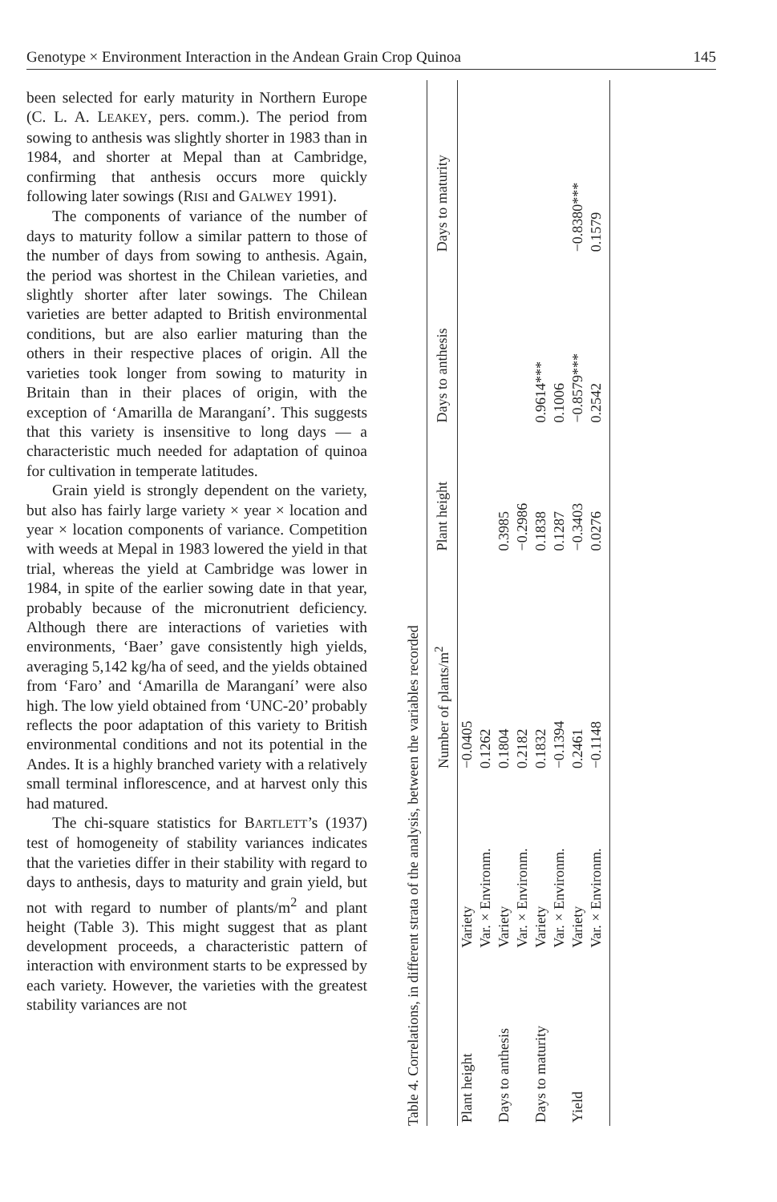Genotype × Environment Interaction in the Andean Grain Crop Quinoa 145
been selected for early maturity in Northern Europe (C. L. A. LEAKEY, pers. comm.). The period from sowing to anthesis was slightly shorter in 1983 than in 1984, and shorter at Mepal than at Cambridge, confirming that anthesis occurs more quickly following later sowings (RISI and GALWEY 1991).
The components of variance of the number of days to maturity follow a similar pattern to those of the number of days from sowing to anthesis. Again, the period was shortest in the Chilean varieties, and slightly shorter after later sowings. The Chilean varieties are better adapted to British environmental conditions, but are also earlier maturing than the others in their respective places of origin. All the varieties took longer from sowing to maturity in Britain than in their places of origin, with the exception of ‘Amarilla de Maranganí’. This suggests that this variety is insensitive to long days — a characteristic much needed for adaptation of quinoa for cultivation in temperate latitudes.
Grain yield is strongly dependent on the variety, but also has fairly large variety × year × location and year × location components of variance. Competition with weeds at Mepal in 1983 lowered the yield in that trial, whereas the yield at Cambridge was lower in 1984, in spite of the earlier sowing date in that year, probably because of the micronutrient deficiency. Although there are interactions of varieties with environments, ‘Baer’ gave consistently high yields, averaging 5,142 kg/ha of seed, and the yields obtained from ‘Faro’ and ‘Amarilla de Maranganí’ were also high. The low yield obtained from ‘UNC-20’ probably reflects the poor adaptation of this variety to British environmental conditions and not its potential in the Andes. It is a highly branched variety with a relatively small terminal inflorescence, and at harvest only this had matured.
The chi-square statistics for BARTLETT’s (1937) test of homogeneity of stability variances indicates that the varieties differ in their stability with regard to days to anthesis, days to maturity and grain yield, but not with regard to number of plants/m<sup>2</sup> and plant height (Table 3). This might suggest that as plant development proceeds, a characteristic pattern of interaction with environment starts to be expressed by each variety. However, the varieties with the greatest stability variances are not
Table 4. Correlations, in different strata of the analysis, between the variables recorded
| | | Number of plants/m<sup>2</sup> | Plant height | Days to anthesis | Days to maturity |
| --- | --- | --- | --- | --- | --- |
| Plant height | Variety | −0.0405 | | | |
| | Var. × Environm. | 0.1262 | | | |
| Days to anthesis | Variety | 0.1804 | 0.3985 | | |
| | Var. × Environm. | 0.2182 | −0.2986 | | |
| Days to maturity | Variety | 0.1832 | 0.1838 | 0.9614*** | |
| | Var. × Environm. | −0.1394 | 0.1287 | 0.1006 | |
| Yield | Variety | 0.2461 | −0.3403 | −0.8579*** | −0.8380*** |
| | Var. × Environm. | −0.1148 | 0.0276 | 0.2542 | 0.1579 |